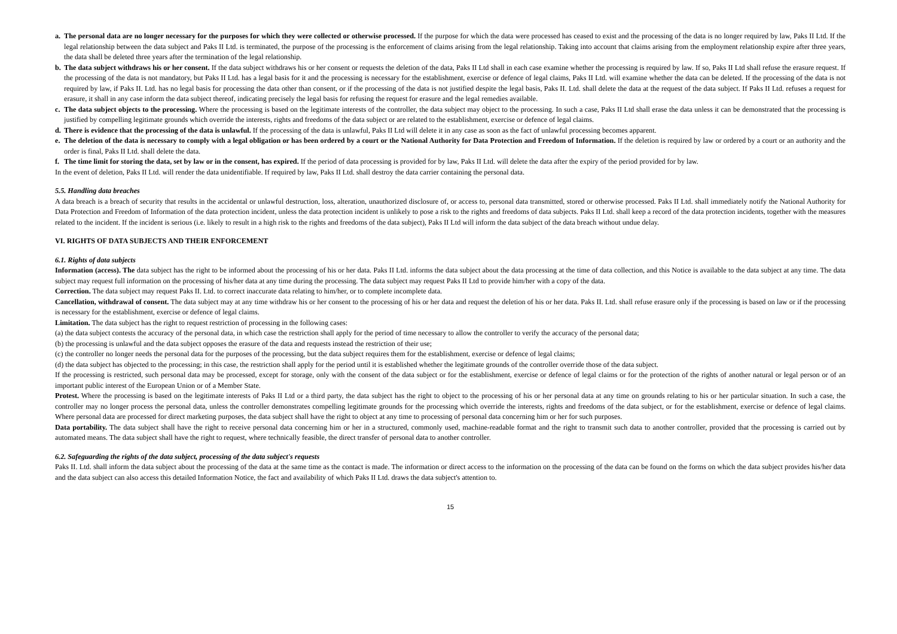a. The personal data are no longer necessary for the purposes for which they were collected or otherwise processed. If the purpose for which the data were processed has ceased to exist and the processing of the data is no longer required by law, Paks II Ltd. If the legal relationship between the data subject and Paks II Ltd. is terminated, the purpose of the processing is the enforcement of claims arising from the legal relationship. Taking into account that claims arising from the employment relationship expire after three years, the data shall be deleted three years after the termination of the legal relationship.
b. The data subject withdraws his or her consent. If the data subject withdraws his or her consent or requests the deletion of the data, Paks II Ltd shall in each case examine whether the processing is required by law. If so, Paks II Ltd shall refuse the erasure request. If the processing of the data is not mandatory, but Paks II Ltd. has a legal basis for it and the processing is necessary for the establishment, exercise or defence of legal claims, Paks II Ltd. will examine whether the data can be deleted. If the processing of the data is not required by law, if Paks II. Ltd. has no legal basis for processing the data other than consent, or if the processing of the data is not justified despite the legal basis, Paks II. Ltd. shall delete the data at the request of the data subject. If Paks II Ltd. refuses a request for erasure, it shall in any case inform the data subject thereof, indicating precisely the legal basis for refusing the request for erasure and the legal remedies available.
c. The data subject objects to the processing. Where the processing is based on the legitimate interests of the controller, the data subject may object to the processing. In such a case, Paks II Ltd shall erase the data unless it can be demonstrated that the processing is justified by compelling legitimate grounds which override the interests, rights and freedoms of the data subject or are related to the establishment, exercise or defence of legal claims.
d. There is evidence that the processing of the data is unlawful. If the processing of the data is unlawful, Paks II Ltd will delete it in any case as soon as the fact of unlawful processing becomes apparent.
e. The deletion of the data is necessary to comply with a legal obligation or has been ordered by a court or the National Authority for Data Protection and Freedom of Information. If the deletion is required by law or ordered by a court or an authority and the order is final, Paks II Ltd. shall delete the data.
f. The time limit for storing the data, set by law or in the consent, has expired. If the period of data processing is provided for by law, Paks II Ltd. will delete the data after the expiry of the period provided for by law.
In the event of deletion, Paks II Ltd. will render the data unidentifiable. If required by law, Paks II Ltd. shall destroy the data carrier containing the personal data.
5.5. Handling data breaches
A data breach is a breach of security that results in the accidental or unlawful destruction, loss, alteration, unauthorized disclosure of, or access to, personal data transmitted, stored or otherwise processed. Paks II Ltd. shall immediately notify the National Authority for Data Protection and Freedom of Information of the data protection incident, unless the data protection incident is unlikely to pose a risk to the rights and freedoms of data subjects. Paks II Ltd. shall keep a record of the data protection incidents, together with the measures related to the incident. If the incident is serious (i.e. likely to result in a high risk to the rights and freedoms of the data subject), Paks II Ltd will inform the data subject of the data breach without undue delay.
VI. RIGHTS OF DATA SUBJECTS AND THEIR ENFORCEMENT
6.1. Rights of data subjects
Information (access). The data subject has the right to be informed about the processing of his or her data. Paks II Ltd. informs the data subject about the data processing at the time of data collection, and this Notice is available to the data subject at any time. The data subject may request full information on the processing of his/her data at any time during the processing. The data subject may request Paks II Ltd to provide him/her with a copy of the data.
Correction. The data subject may request Paks II. Ltd. to correct inaccurate data relating to him/her, or to complete incomplete data.
Cancellation, withdrawal of consent. The data subject may at any time withdraw his or her consent to the processing of his or her data and request the deletion of his or her data. Paks II. Ltd. shall refuse erasure only if the processing is based on law or if the processing is necessary for the establishment, exercise or defence of legal claims.
Limitation. The data subject has the right to request restriction of processing in the following cases:
(a) the data subject contests the accuracy of the personal data, in which case the restriction shall apply for the period of time necessary to allow the controller to verify the accuracy of the personal data;
(b) the processing is unlawful and the data subject opposes the erasure of the data and requests instead the restriction of their use;
(c) the controller no longer needs the personal data for the purposes of the processing, but the data subject requires them for the establishment, exercise or defence of legal claims;
(d) the data subject has objected to the processing; in this case, the restriction shall apply for the period until it is established whether the legitimate grounds of the controller override those of the data subject.
If the processing is restricted, such personal data may be processed, except for storage, only with the consent of the data subject or for the establishment, exercise or defence of legal claims or for the protection of the rights of another natural or legal person or of an important public interest of the European Union or of a Member State.
Protest. Where the processing is based on the legitimate interests of Paks II Ltd or a third party, the data subject has the right to object to the processing of his or her personal data at any time on grounds relating to his or her particular situation. In such a case, the controller may no longer process the personal data, unless the controller demonstrates compelling legitimate grounds for the processing which override the interests, rights and freedoms of the data subject, or for the establishment, exercise or defence of legal claims. Where personal data are processed for direct marketing purposes, the data subject shall have the right to object at any time to processing of personal data concerning him or her for such purposes.
Data portability. The data subject shall have the right to receive personal data concerning him or her in a structured, commonly used, machine-readable format and the right to transmit such data to another controller, provided that the processing is carried out by automated means. The data subject shall have the right to request, where technically feasible, the direct transfer of personal data to another controller.
6.2. Safeguarding the rights of the data subject, processing of the data subject's requests
Paks II. Ltd. shall inform the data subject about the processing of the data at the same time as the contact is made. The information or direct access to the information on the processing of the data can be found on the forms on which the data subject provides his/her data and the data subject can also access this detailed Information Notice, the fact and availability of which Paks II Ltd. draws the data subject's attention to.
15